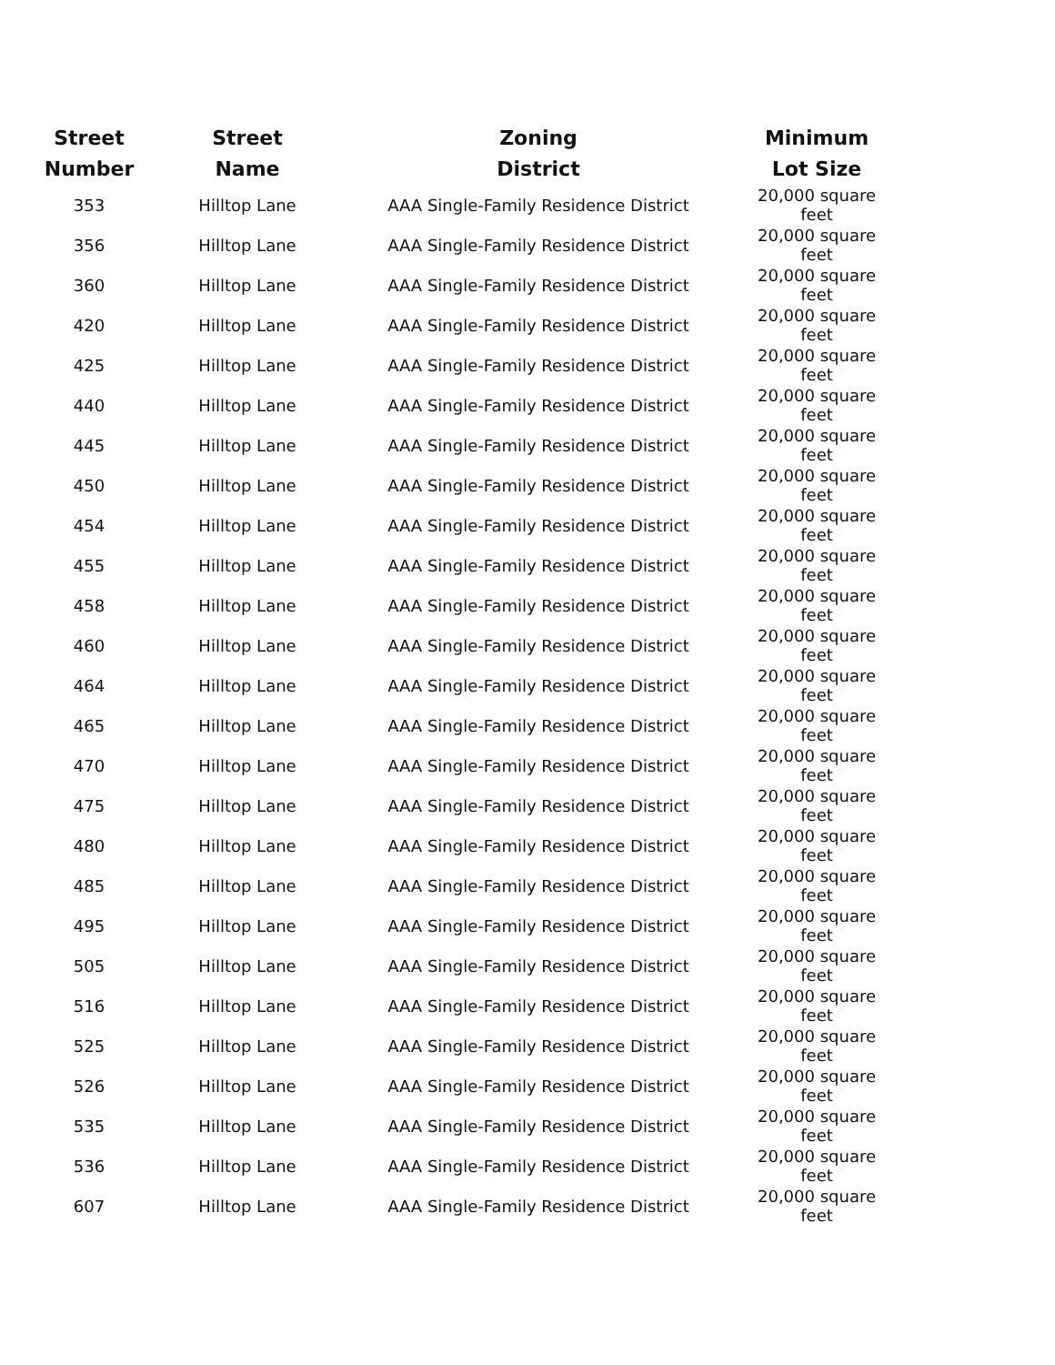| Street Number | Street Name | Zoning District | Minimum Lot Size |
| --- | --- | --- | --- |
| 353 | Hilltop Lane | AAA Single-Family Residence District | 20,000 square feet |
| 356 | Hilltop Lane | AAA Single-Family Residence District | 20,000 square feet |
| 360 | Hilltop Lane | AAA Single-Family Residence District | 20,000 square feet |
| 420 | Hilltop Lane | AAA Single-Family Residence District | 20,000 square feet |
| 425 | Hilltop Lane | AAA Single-Family Residence District | 20,000 square feet |
| 440 | Hilltop Lane | AAA Single-Family Residence District | 20,000 square feet |
| 445 | Hilltop Lane | AAA Single-Family Residence District | 20,000 square feet |
| 450 | Hilltop Lane | AAA Single-Family Residence District | 20,000 square feet |
| 454 | Hilltop Lane | AAA Single-Family Residence District | 20,000 square feet |
| 455 | Hilltop Lane | AAA Single-Family Residence District | 20,000 square feet |
| 458 | Hilltop Lane | AAA Single-Family Residence District | 20,000 square feet |
| 460 | Hilltop Lane | AAA Single-Family Residence District | 20,000 square feet |
| 464 | Hilltop Lane | AAA Single-Family Residence District | 20,000 square feet |
| 465 | Hilltop Lane | AAA Single-Family Residence District | 20,000 square feet |
| 470 | Hilltop Lane | AAA Single-Family Residence District | 20,000 square feet |
| 475 | Hilltop Lane | AAA Single-Family Residence District | 20,000 square feet |
| 480 | Hilltop Lane | AAA Single-Family Residence District | 20,000 square feet |
| 485 | Hilltop Lane | AAA Single-Family Residence District | 20,000 square feet |
| 495 | Hilltop Lane | AAA Single-Family Residence District | 20,000 square feet |
| 505 | Hilltop Lane | AAA Single-Family Residence District | 20,000 square feet |
| 516 | Hilltop Lane | AAA Single-Family Residence District | 20,000 square feet |
| 525 | Hilltop Lane | AAA Single-Family Residence District | 20,000 square feet |
| 526 | Hilltop Lane | AAA Single-Family Residence District | 20,000 square feet |
| 535 | Hilltop Lane | AAA Single-Family Residence District | 20,000 square feet |
| 536 | Hilltop Lane | AAA Single-Family Residence District | 20,000 square feet |
| 607 | Hilltop Lane | AAA Single-Family Residence District | 20,000 square feet |